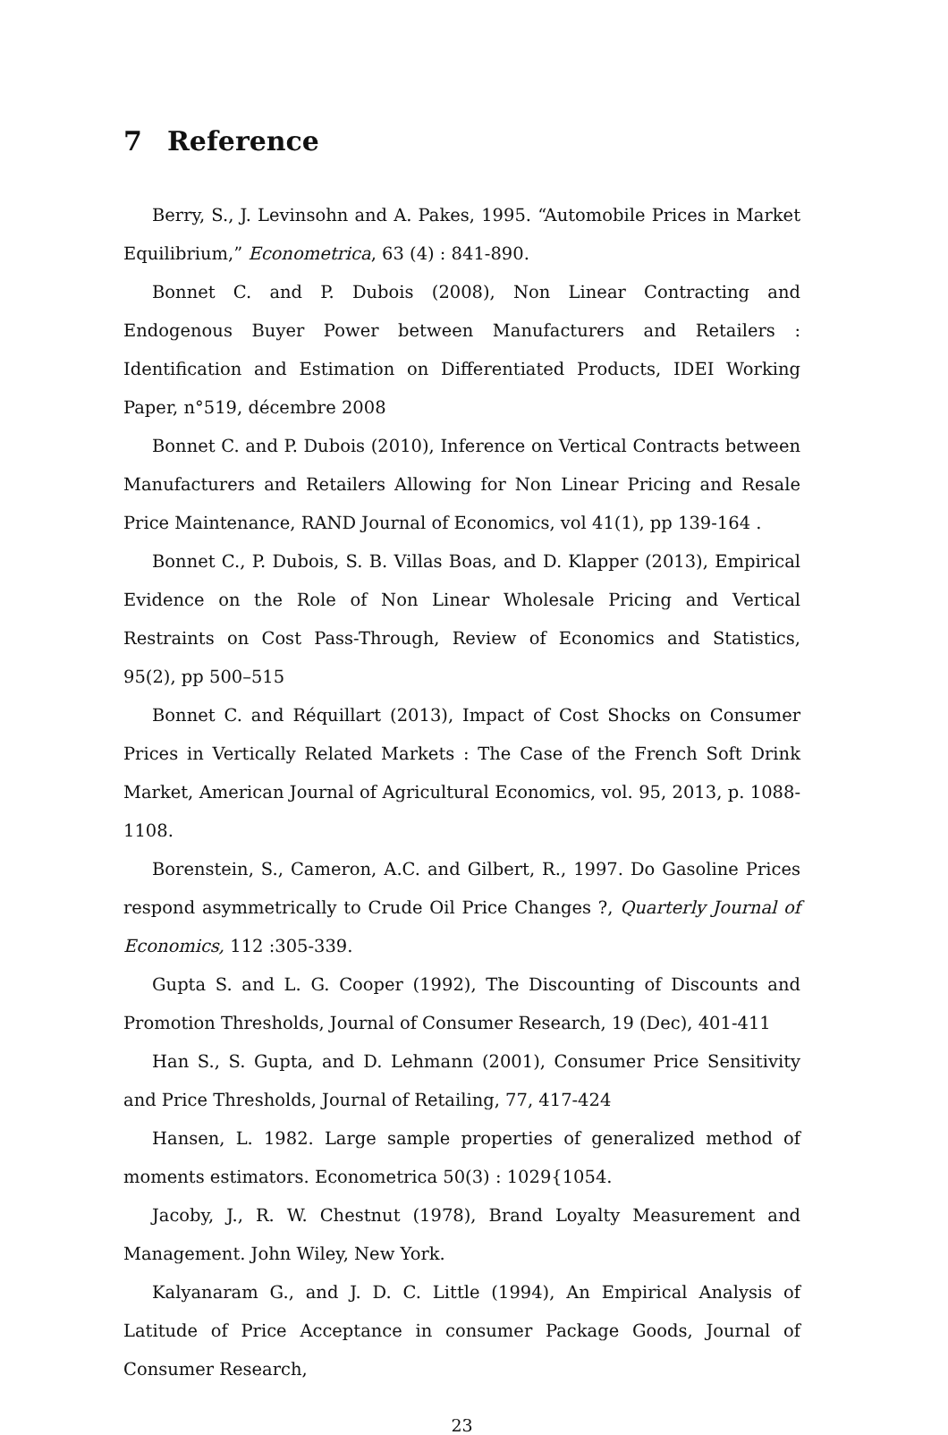7 Reference
Berry, S., J. Levinsohn and A. Pakes, 1995. “Automobile Prices in Market Equilibrium,” Econometrica, 63 (4) : 841-890.
Bonnet C. and P. Dubois (2008), Non Linear Contracting and Endogenous Buyer Power between Manufacturers and Retailers : Identification and Estimation on Differentiated Products, IDEI Working Paper, n°519, décembre 2008
Bonnet C. and P. Dubois (2010), Inference on Vertical Contracts between Manufacturers and Retailers Allowing for Non Linear Pricing and Resale Price Maintenance, RAND Journal of Economics, vol 41(1), pp 139-164 .
Bonnet C., P. Dubois, S. B. Villas Boas, and D. Klapper (2013), Empirical Evidence on the Role of Non Linear Wholesale Pricing and Vertical Restraints on Cost Pass-Through, Review of Economics and Statistics, 95(2), pp 500–515
Bonnet C. and Réquillart (2013), Impact of Cost Shocks on Consumer Prices in Vertically Related Markets : The Case of the French Soft Drink Market, American Journal of Agricultural Economics, vol. 95, 2013, p. 1088-1108.
Borenstein, S., Cameron, A.C. and Gilbert, R., 1997. Do Gasoline Prices respond asymmetrically to Crude Oil Price Changes ?, Quarterly Journal of Economics, 112 :305-339.
Gupta S. and L. G. Cooper (1992), The Discounting of Discounts and Promotion Thresholds, Journal of Consumer Research, 19 (Dec), 401-411
Han S., S. Gupta, and D. Lehmann (2001), Consumer Price Sensitivity and Price Thresholds, Journal of Retailing, 77, 417-424
Hansen, L. 1982. Large sample properties of generalized method of moments estimators. Econometrica 50(3) : 1029{1054.
Jacoby, J., R. W. Chestnut (1978), Brand Loyalty Measurement and Management. John Wiley, New York.
Kalyanaram G., and J. D. C. Little (1994), An Empirical Analysis of Latitude of Price Acceptance in consumer Package Goods, Journal of Consumer Research,
23